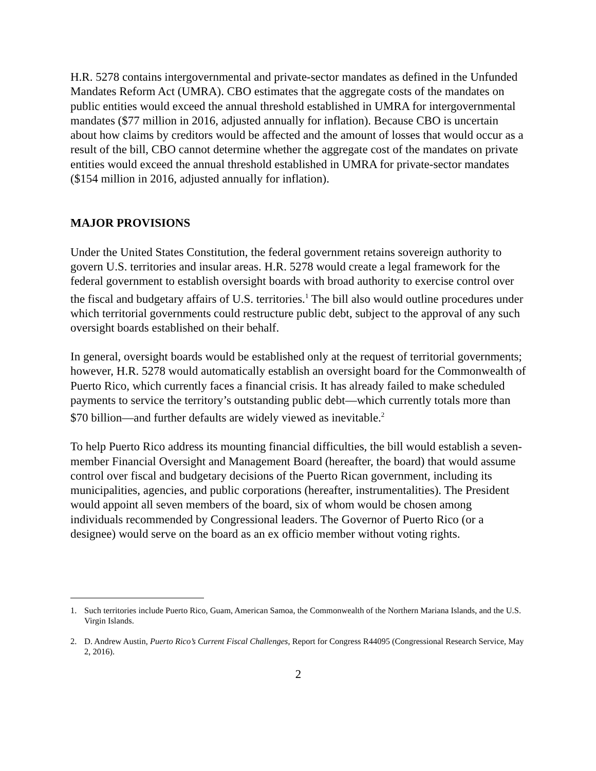H.R. 5278 contains intergovernmental and private-sector mandates as defined in the Unfunded Mandates Reform Act (UMRA). CBO estimates that the aggregate costs of the mandates on public entities would exceed the annual threshold established in UMRA for intergovernmental mandates ($77 million in 2016, adjusted annually for inflation). Because CBO is uncertain about how claims by creditors would be affected and the amount of losses that would occur as a result of the bill, CBO cannot determine whether the aggregate cost of the mandates on private entities would exceed the annual threshold established in UMRA for private-sector mandates ($154 million in 2016, adjusted annually for inflation).
MAJOR PROVISIONS
Under the United States Constitution, the federal government retains sovereign authority to govern U.S. territories and insular areas. H.R. 5278 would create a legal framework for the federal government to establish oversight boards with broad authority to exercise control over the fiscal and budgetary affairs of U.S. territories.<sup>1</sup> The bill also would outline procedures under which territorial governments could restructure public debt, subject to the approval of any such oversight boards established on their behalf.
In general, oversight boards would be established only at the request of territorial governments; however, H.R. 5278 would automatically establish an oversight board for the Commonwealth of Puerto Rico, which currently faces a financial crisis. It has already failed to make scheduled payments to service the territory’s outstanding public debt—which currently totals more than $70 billion—and further defaults are widely viewed as inevitable.<sup>2</sup>
To help Puerto Rico address its mounting financial difficulties, the bill would establish a seven-member Financial Oversight and Management Board (hereafter, the board) that would assume control over fiscal and budgetary decisions of the Puerto Rican government, including its municipalities, agencies, and public corporations (hereafter, instrumentalities). The President would appoint all seven members of the board, six of whom would be chosen among individuals recommended by Congressional leaders. The Governor of Puerto Rico (or a designee) would serve on the board as an ex officio member without voting rights.
1. Such territories include Puerto Rico, Guam, American Samoa, the Commonwealth of the Northern Mariana Islands, and the U.S. Virgin Islands.
2. D. Andrew Austin, Puerto Rico’s Current Fiscal Challenges, Report for Congress R44095 (Congressional Research Service, May 2, 2016).
2